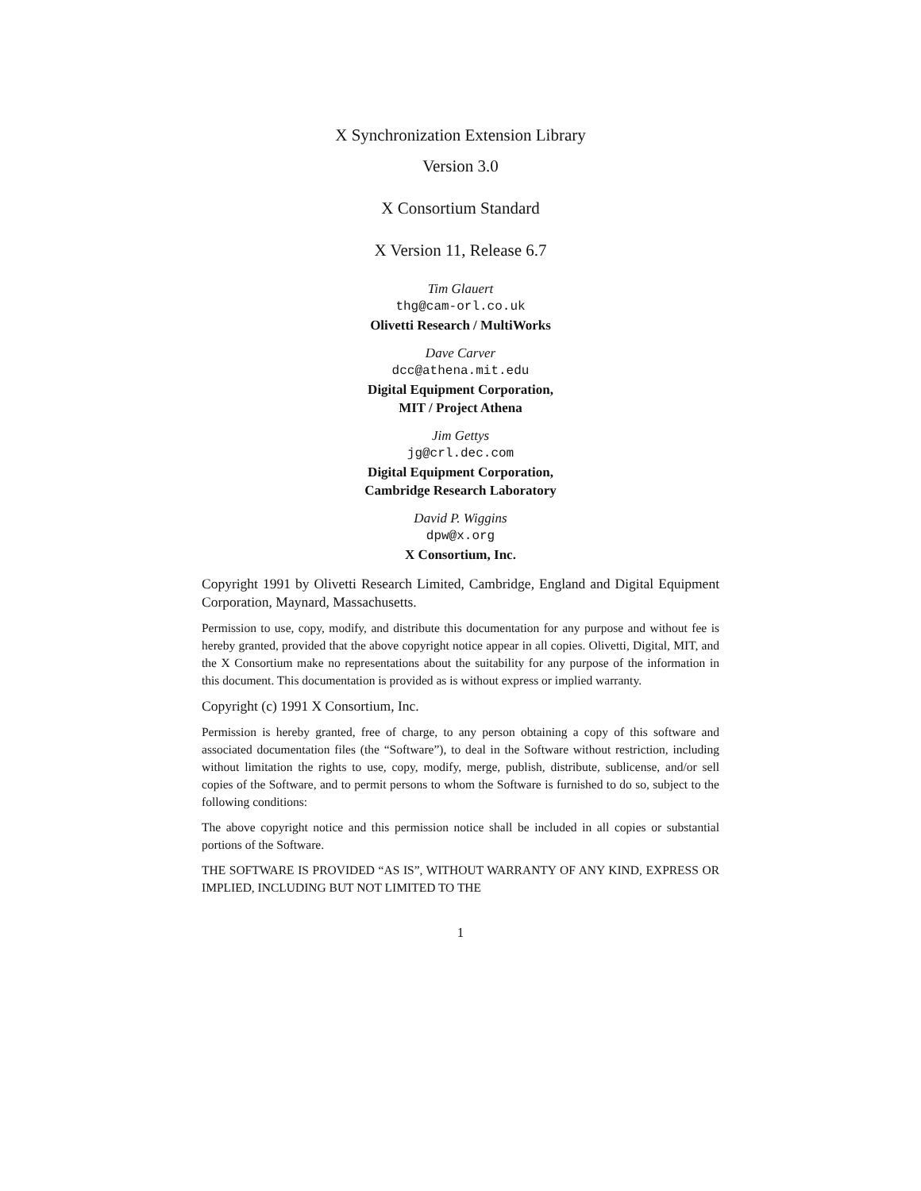X Synchronization Extension Library
Version 3.0
X Consortium Standard
X Version 11, Release 6.7
Tim Glauert
thg@cam-orl.co.uk
Olivetti Research / MultiWorks
Dave Carver
dcc@athena.mit.edu
Digital Equipment Corporation,
MIT / Project Athena
Jim Gettys
jg@crl.dec.com
Digital Equipment Corporation,
Cambridge Research Laboratory
David P. Wiggins
dpw@x.org
X Consortium, Inc.
Copyright 1991 by Olivetti Research Limited, Cambridge, England and Digital Equipment Corporation, Maynard, Massachusetts.
Permission to use, copy, modify, and distribute this documentation for any purpose and without fee is hereby granted, provided that the above copyright notice appear in all copies. Olivetti, Digital, MIT, and the X Consortium make no representations about the suitability for any purpose of the information in this document. This documentation is provided as is without express or implied warranty.
Copyright (c) 1991 X Consortium, Inc.
Permission is hereby granted, free of charge, to any person obtaining a copy of this software and associated documentation files (the “Software”), to deal in the Software without restriction, including without limitation the rights to use, copy, modify, merge, publish, distribute, sublicense, and/or sell copies of the Software, and to permit persons to whom the Software is furnished to do so, subject to the following conditions:
The above copyright notice and this permission notice shall be included in all copies or substantial portions of the Software.
THE SOFTWARE IS PROVIDED “AS IS”, WITHOUT WARRANTY OF ANY KIND, EXPRESS OR IMPLIED, INCLUDING BUT NOT LIMITED TO THE
1